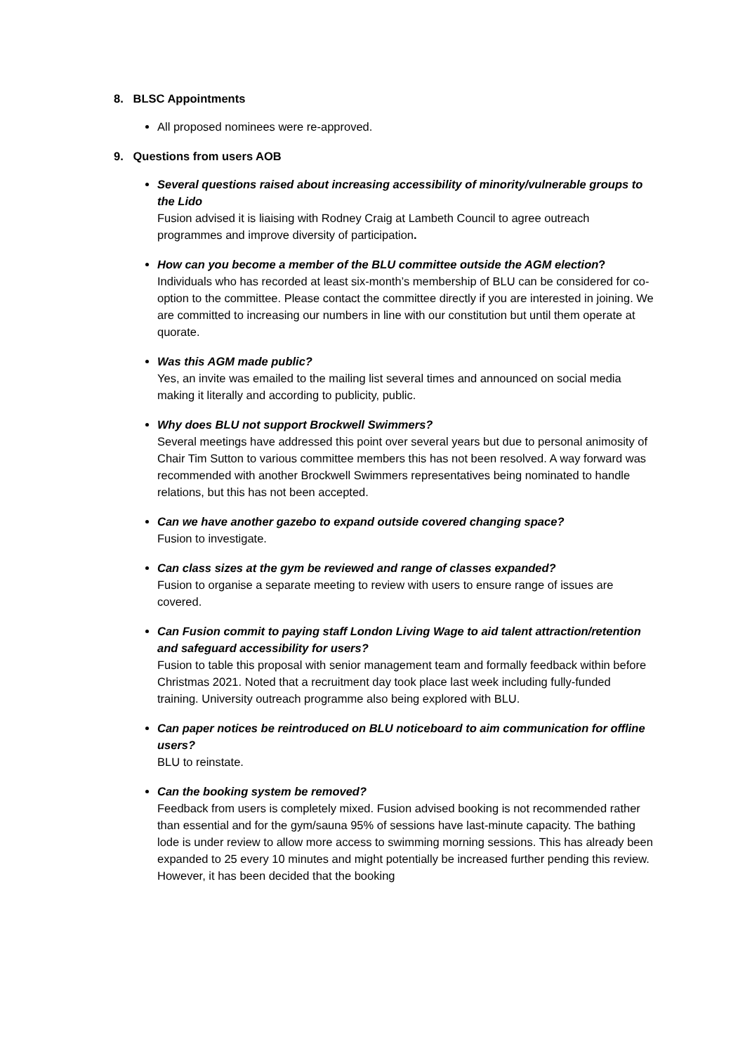8. BLSC Appointments
All proposed nominees were re-approved.
9. Questions from users AOB
Several questions raised about increasing accessibility of minority/vulnerable groups to the Lido
Fusion advised it is liaising with Rodney Craig at Lambeth Council to agree outreach programmes and improve diversity of participation.
How can you become a member of the BLU committee outside the AGM election?
Individuals who has recorded at least six-month’s membership of BLU can be considered for co-option to the committee. Please contact the committee directly if you are interested in joining. We are committed to increasing our numbers in line with our constitution but until them operate at quorate.
Was this AGM made public?
Yes, an invite was emailed to the mailing list several times and announced on social media making it literally and according to publicity, public.
Why does BLU not support Brockwell Swimmers?
Several meetings have addressed this point over several years but due to personal animosity of Chair Tim Sutton to various committee members this has not been resolved. A way forward was recommended with another Brockwell Swimmers representatives being nominated to handle relations, but this has not been accepted.
Can we have another gazebo to expand outside covered changing space?
Fusion to investigate.
Can class sizes at the gym be reviewed and range of classes expanded?
Fusion to organise a separate meeting to review with users to ensure range of issues are covered.
Can Fusion commit to paying staff London Living Wage to aid talent attraction/retention and safeguard accessibility for users?
Fusion to table this proposal with senior management team and formally feedback within before Christmas 2021. Noted that a recruitment day took place last week including fully-funded training. University outreach programme also being explored with BLU.
Can paper notices be reintroduced on BLU noticeboard to aim communication for offline users?
BLU to reinstate.
Can the booking system be removed?
Feedback from users is completely mixed. Fusion advised booking is not recommended rather than essential and for the gym/sauna 95% of sessions have last-minute capacity. The bathing lode is under review to allow more access to swimming morning sessions. This has already been expanded to 25 every 10 minutes and might potentially be increased further pending this review. However, it has been decided that the booking